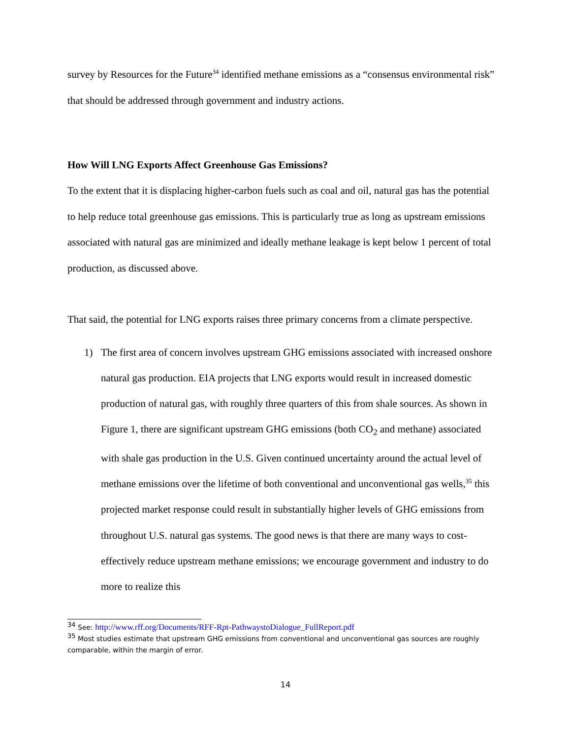survey by Resources for the Future<sup>34</sup> identified methane emissions as a “consensus environmental risk” that should be addressed through government and industry actions.
How Will LNG Exports Affect Greenhouse Gas Emissions?
To the extent that it is displacing higher-carbon fuels such as coal and oil, natural gas has the potential to help reduce total greenhouse gas emissions. This is particularly true as long as upstream emissions associated with natural gas are minimized and ideally methane leakage is kept below 1 percent of total production, as discussed above.
That said, the potential for LNG exports raises three primary concerns from a climate perspective.
1) The first area of concern involves upstream GHG emissions associated with increased onshore natural gas production. EIA projects that LNG exports would result in increased domestic production of natural gas, with roughly three quarters of this from shale sources. As shown in Figure 1, there are significant upstream GHG emissions (both CO<sub>2</sub> and methane) associated with shale gas production in the U.S. Given continued uncertainty around the actual level of methane emissions over the lifetime of both conventional and unconventional gas wells,<sup>35</sup> this projected market response could result in substantially higher levels of GHG emissions from throughout U.S. natural gas systems. The good news is that there are many ways to cost-effectively reduce upstream methane emissions; we encourage government and industry to do more to realize this
<sup>34</sup> See: http://www.rff.org/Documents/RFF-Rpt-PathwaystoDialogue_FullReport.pdf
<sup>35</sup> Most studies estimate that upstream GHG emissions from conventional and unconventional gas sources are roughly comparable, within the margin of error.
14